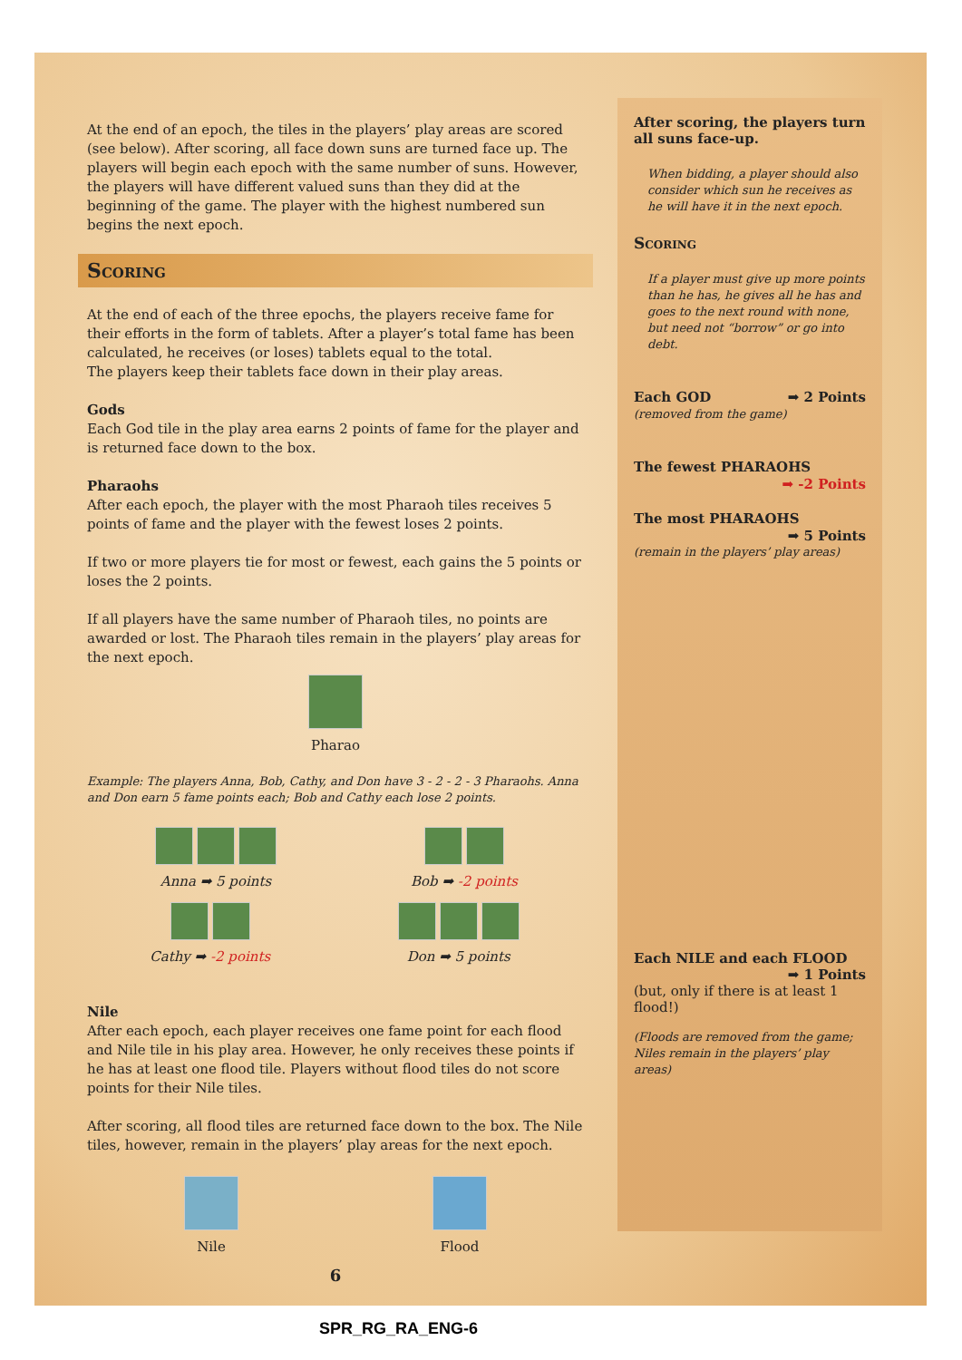At the end of an epoch, the tiles in the players’ play areas are scored (see below). After scoring, all face down suns are turned face up. The players will begin each epoch with the same number of suns. However, the players will have different valued suns than they did at the beginning of the game. The player with the highest numbered sun begins the next epoch.
Scoring
At the end of each of the three epochs, the players receive fame for their efforts in the form of tablets. After a player’s total fame has been calculated, he receives (or loses) tablets equal to the total.
The players keep their tablets face down in their play areas.
Gods
Each God tile in the play area earns 2 points of fame for the player and is returned face down to the box.
Pharaohs
After each epoch, the player with the most Pharaoh tiles receives 5 points of fame and the player with the fewest loses 2 points.
If two or more players tie for most or fewest, each gains the 5 points or loses the 2 points.
If all players have the same number of Pharaoh tiles, no points are awarded or lost. The Pharaoh tiles remain in the players’ play areas for the next epoch.
Pharao
Example: The players Anna, Bob, Cathy, and Don have 3 - 2 - 2 - 3 Pharaohs. Anna and Don earn 5 fame points each; Bob and Cathy each lose 2 points.
Anna ➡ 5 points
Bob ➡ -2 points
Cathy ➡ -2 points
Don ➡ 5 points
Nile
After each epoch, each player receives one fame point for each flood and Nile tile in his play area. However, he only receives these points if he has at least one flood tile. Players without flood tiles do not score points for their Nile tiles.
After scoring, all flood tiles are returned face down to the box. The Nile tiles, however, remain in the players’ play areas for the next epoch.
Nile
Flood
6
After scoring, the players turn all suns face-up.
When bidding, a player should also consider which sun he receives as he will have it in the next epoch.
Scoring
If a player must give up more points than he has, he gives all he has and goes to the next round with none, but need not “borrow” or go into debt.
Each GOD ➡ 2 Points
(removed from the game)
The fewest PHARAOHS
➡ -2 Points
The most PHARAOHS
➡ 5 Points
(remain in the players’ play areas)
Each NILE and each FLOOD
➡ 1 Points
(but, only if there is at least 1 flood!)
(Floods are removed from the game; Niles remain in the players’ play areas)
SPR_RG_RA_ENG-6